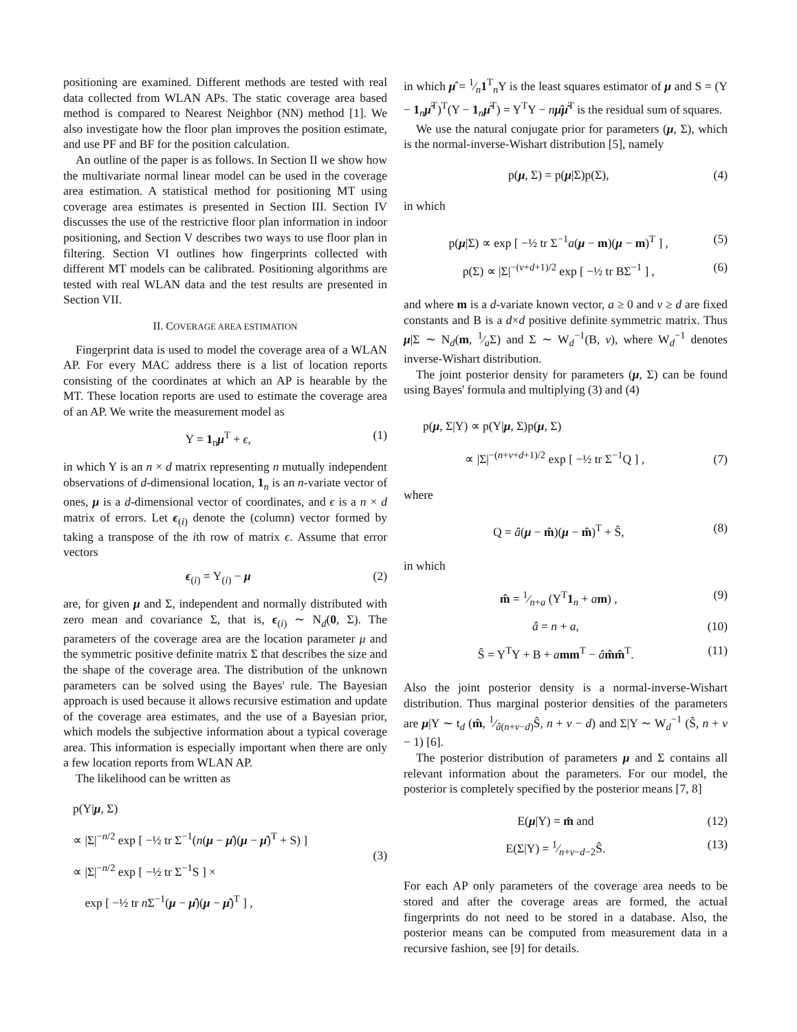positioning are examined. Different methods are tested with real data collected from WLAN APs. The static coverage area based method is compared to Nearest Neighbor (NN) method [1]. We also investigate how the floor plan improves the position estimate, and use PF and BF for the position calculation.
An outline of the paper is as follows. In Section II we show how the multivariate normal linear model can be used in the coverage area estimation. A statistical method for positioning MT using coverage area estimates is presented in Section III. Section IV discusses the use of the restrictive floor plan information in indoor positioning, and Section V describes two ways to use floor plan in filtering. Section VI outlines how fingerprints collected with different MT models can be calibrated. Positioning algorithms are tested with real WLAN data and the test results are presented in Section VII.
II. COVERAGE AREA ESTIMATION
Fingerprint data is used to model the coverage area of a WLAN AP. For every MAC address there is a list of location reports consisting of the coordinates at which an AP is hearable by the MT. These location reports are used to estimate the coverage area of an AP. We write the measurement model as
Y = 1<sub>n</sub>μ<sup>T</sup> + ϵ, (1)
in which Y is an n × d matrix representing n mutually independent observations of d-dimensional location, 1<sub>n</sub> is an n-variate vector of ones, μ is a d-dimensional vector of coordinates, and ϵ is a n × d matrix of errors. Let ϵ<sub>(i)</sub> denote the (column) vector formed by taking a transpose of the ith row of matrix ϵ. Assume that error vectors
ϵ<sub>(i)</sub> = Y<sub>(i)</sub> − μ (2)
are, for given μ and Σ, independent and normally distributed with zero mean and covariance Σ, that is, ϵ<sub>(i)</sub> ∼ N<sub>d</sub>(0, Σ). The parameters of the coverage area are the location parameter μ and the symmetric positive definite matrix Σ that describes the size and the shape of the coverage area. The distribution of the unknown parameters can be solved using the Bayes' rule. The Bayesian approach is used because it allows recursive estimation and update of the coverage area estimates, and the use of a Bayesian prior, which models the subjective information about a typical coverage area. This information is especially important when there are only a few location reports from WLAN AP.
The likelihood can be written as
p(Y|μ, Σ)
∝ |Σ|<sup>−n/2</sup> exp [ −½ tr Σ<sup>−1</sup>(n(μ − μ̂)(μ − μ̂)<sup>T</sup> + S) ]
∝ |Σ|<sup>−n/2</sup> exp [ −½ tr Σ<sup>−1</sup>S ] ×
exp [ −½ tr n Σ<sup>−1</sup>(μ − μ̂)(μ − μ̂)<sup>T</sup> ] , (3)
in which μ̂ = 1⁄n1<sup>T</sup><sub>n</sub>Y is the least squares estimator of μ and S = (Y − 1<sub>n</sub>μ̂<sup>T</sup>)<sup>T</sup>(Y − 1<sub>n</sub>μ̂<sup>T</sup>) = Y<sup>T</sup>Y − nμ̂μ̂<sup>T</sup> is the residual sum of squares.
We use the natural conjugate prior for parameters (μ, Σ), which is the normal-inverse-Wishart distribution [5], namely
p(μ, Σ) = p(μ|Σ)p(Σ), (4)
in which
p(μ|Σ) ∝ exp [ −½ tr Σ<sup>−1</sup>a(μ − m)(μ − m)<sup>T</sup> ] , (5)
p(Σ) ∝ |Σ|<sup>−(v+d+1)/2</sup> exp [ −½ tr BΣ<sup>−1</sup> ] , (6)
and where m is a d-variate known vector, a ≥ 0 and v ≥ d are fixed constants and B is a d×d positive definite symmetric matrix. Thus μ|Σ ∼ N<sub>d</sub>(m, 1⁄aΣ) and Σ ∼ W<sub>d</sub><sup>−1</sup>(B, v), where W<sub>d</sub><sup>−1</sup> denotes inverse-Wishart distribution.
The joint posterior density for parameters (μ, Σ) can be found using Bayes' formula and multiplying (3) and (4)
p(μ, Σ|Y) ∝ p(Y|μ, Σ)p(μ, Σ)
∝ |Σ|<sup>−(n+v+d+1)/2</sup> exp [ −½ tr Σ<sup>−1</sup>Q ] , (7)
where
Q = â(μ − m̂)(μ − m̂)<sup>T</sup> + Ŝ, (8)
in which
m̂ = 1⁄n+a (Y<sup>T</sup>1<sub>n</sub> + am) , (9)
â = n + a, (10)
Ŝ = Y<sup>T</sup>Y + B + amm<sup>T</sup> − âm̂m̂<sup>T</sup>. (11)
Also the joint posterior density is a normal-inverse-Wishart distribution. Thus marginal posterior densities of the parameters are μ|Y ∼ t<sub>d</sub> (m̂, 1⁄â(n+v−d)Ŝ, n + v − d) and Σ|Y ∼ W<sub>d</sub><sup>−1</sup> (Ŝ, n + v − 1) [6].
The posterior distribution of parameters μ and Σ contains all relevant information about the parameters. For our model, the posterior is completely specified by the posterior means [7, 8]
E(μ|Y) = m̂ and (12)
E(Σ|Y) = 1⁄n+v−d−2Ŝ. (13)
For each AP only parameters of the coverage area needs to be stored and after the coverage areas are formed, the actual fingerprints do not need to be stored in a database. Also, the posterior means can be computed from measurement data in a recursive fashion, see [9] for details.